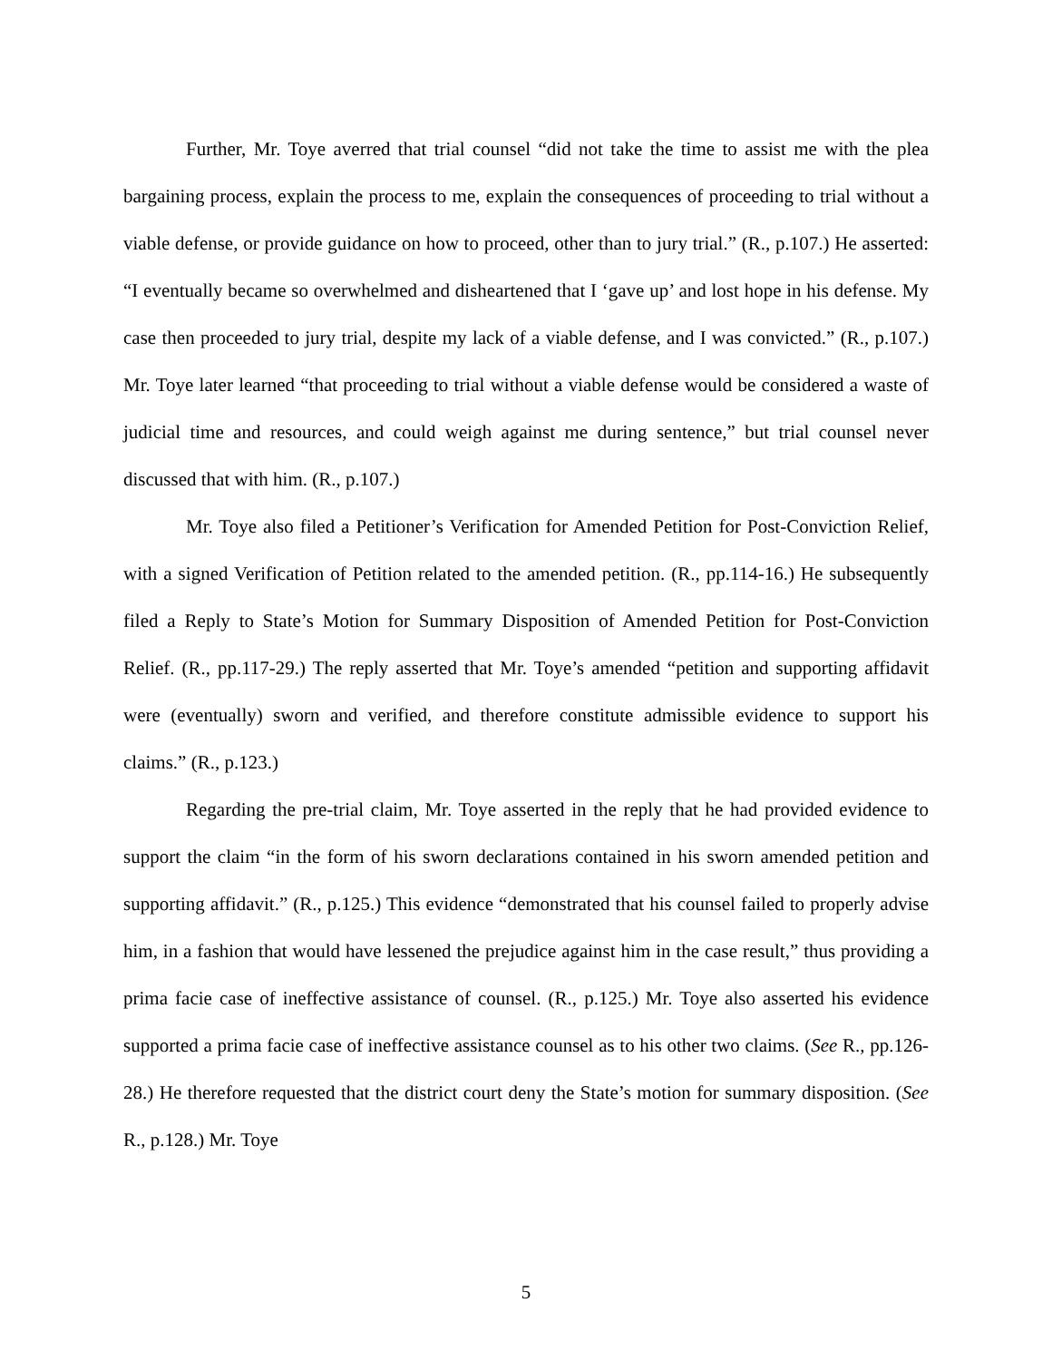Further, Mr. Toye averred that trial counsel “did not take the time to assist me with the plea bargaining process, explain the process to me, explain the consequences of proceeding to trial without a viable defense, or provide guidance on how to proceed, other than to jury trial.” (R., p.107.) He asserted: “I eventually became so overwhelmed and disheartened that I ‘gave up’ and lost hope in his defense. My case then proceeded to jury trial, despite my lack of a viable defense, and I was convicted.” (R., p.107.) Mr. Toye later learned “that proceeding to trial without a viable defense would be considered a waste of judicial time and resources, and could weigh against me during sentence,” but trial counsel never discussed that with him. (R., p.107.)
Mr. Toye also filed a Petitioner’s Verification for Amended Petition for Post-Conviction Relief, with a signed Verification of Petition related to the amended petition. (R., pp.114-16.) He subsequently filed a Reply to State’s Motion for Summary Disposition of Amended Petition for Post-Conviction Relief. (R., pp.117-29.) The reply asserted that Mr. Toye’s amended “petition and supporting affidavit were (eventually) sworn and verified, and therefore constitute admissible evidence to support his claims.” (R., p.123.)
Regarding the pre-trial claim, Mr. Toye asserted in the reply that he had provided evidence to support the claim “in the form of his sworn declarations contained in his sworn amended petition and supporting affidavit.” (R., p.125.) This evidence “demonstrated that his counsel failed to properly advise him, in a fashion that would have lessened the prejudice against him in the case result,” thus providing a prima facie case of ineffective assistance of counsel. (R., p.125.) Mr. Toye also asserted his evidence supported a prima facie case of ineffective assistance counsel as to his other two claims. (See R., pp.126-28.) He therefore requested that the district court deny the State’s motion for summary disposition. (See R., p.128.) Mr. Toye
5